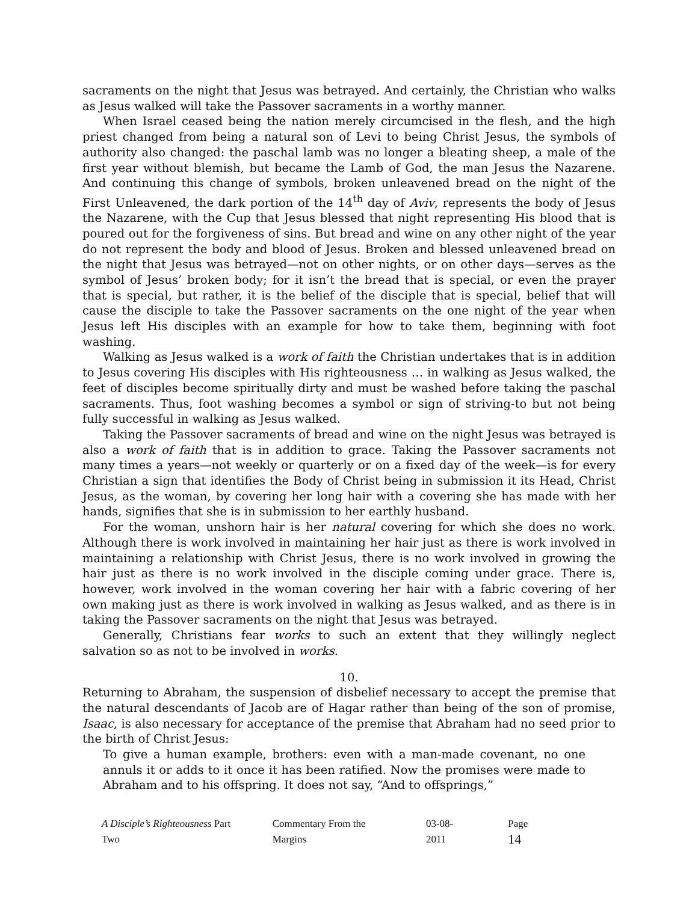sacraments on the night that Jesus was betrayed. And certainly, the Christian who walks as Jesus walked will take the Passover sacraments in a worthy manner.
When Israel ceased being the nation merely circumcised in the flesh, and the high priest changed from being a natural son of Levi to being Christ Jesus, the symbols of authority also changed: the paschal lamb was no longer a bleating sheep, a male of the first year without blemish, but became the Lamb of God, the man Jesus the Nazarene. And continuing this change of symbols, broken unleavened bread on the night of the First Unleavened, the dark portion of the 14<sup>th</sup> day of Aviv, represents the body of Jesus the Nazarene, with the Cup that Jesus blessed that night representing His blood that is poured out for the forgiveness of sins. But bread and wine on any other night of the year do not represent the body and blood of Jesus. Broken and blessed unleavened bread on the night that Jesus was betrayed—not on other nights, or on other days—serves as the symbol of Jesus’ broken body; for it isn’t the bread that is special, or even the prayer that is special, but rather, it is the belief of the disciple that is special, belief that will cause the disciple to take the Passover sacraments on the one night of the year when Jesus left His disciples with an example for how to take them, beginning with foot washing.
Walking as Jesus walked is a work of faith the Christian undertakes that is in addition to Jesus covering His disciples with His righteousness … in walking as Jesus walked, the feet of disciples become spiritually dirty and must be washed before taking the paschal sacraments. Thus, foot washing becomes a symbol or sign of striving-to but not being fully successful in walking as Jesus walked.
Taking the Passover sacraments of bread and wine on the night Jesus was betrayed is also a work of faith that is in addition to grace. Taking the Passover sacraments not many times a years—not weekly or quarterly or on a fixed day of the week—is for every Christian a sign that identifies the Body of Christ being in submission it its Head, Christ Jesus, as the woman, by covering her long hair with a covering she has made with her hands, signifies that she is in submission to her earthly husband.
For the woman, unshorn hair is her natural covering for which she does no work. Although there is work involved in maintaining her hair just as there is work involved in maintaining a relationship with Christ Jesus, there is no work involved in growing the hair just as there is no work involved in the disciple coming under grace. There is, however, work involved in the woman covering her hair with a fabric covering of her own making just as there is work involved in walking as Jesus walked, and as there is in taking the Passover sacraments on the night that Jesus was betrayed.
Generally, Christians fear works to such an extent that they willingly neglect salvation so as not to be involved in works.
10.
Returning to Abraham, the suspension of disbelief necessary to accept the premise that the natural descendants of Jacob are of Hagar rather than being of the son of promise, Isaac, is also necessary for acceptance of the premise that Abraham had no seed prior to the birth of Christ Jesus:
To give a human example, brothers: even with a man-made covenant, no one annuls it or adds to it once it has been ratified. Now the promises were made to Abraham and to his offspring. It does not say, “And to offsprings,”
A Disciple’s Righteousness Part Two Commentary From the Margins 03-08-2011 Page 14